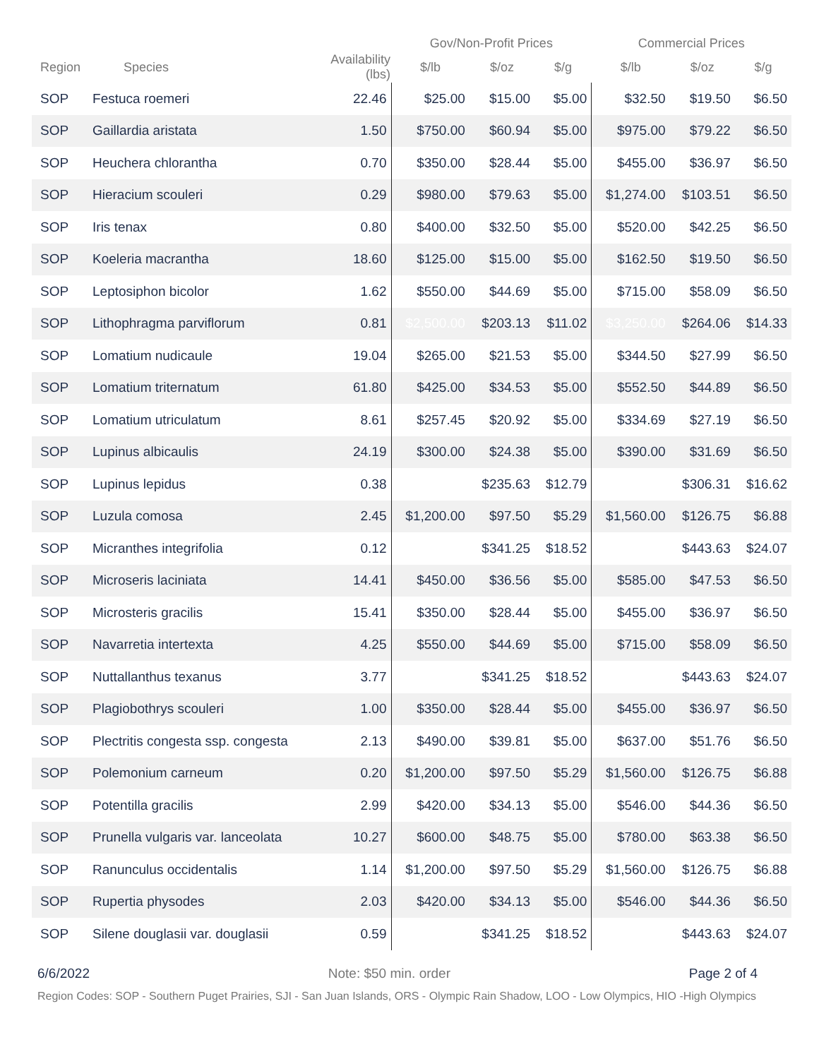| | | | Gov/Non-Profit Prices | | | Commercial Prices | | |
| --- | --- | --- | --- | --- | --- | --- | --- | --- |
| Region | Species | Availability (lbs) | $/lb | $/oz | $/g | $/lb | $/oz | $/g |
| SOP | Festuca roemeri | 22.46 | $25.00 | $15.00 | $5.00 | $32.50 | $19.50 | $6.50 |
| SOP | Gaillardia aristata | 1.50 | $750.00 | $60.94 | $5.00 | $975.00 | $79.22 | $6.50 |
| SOP | Heuchera chlorantha | 0.70 | $350.00 | $28.44 | $5.00 | $455.00 | $36.97 | $6.50 |
| SOP | Hieracium scouleri | 0.29 | $980.00 | $79.63 | $5.00 | $1,274.00 | $103.51 | $6.50 |
| SOP | Iris tenax | 0.80 | $400.00 | $32.50 | $5.00 | $520.00 | $42.25 | $6.50 |
| SOP | Koeleria macrantha | 18.60 | $125.00 | $15.00 | $5.00 | $162.50 | $19.50 | $6.50 |
| SOP | Leptosiphon bicolor | 1.62 | $550.00 | $44.69 | $5.00 | $715.00 | $58.09 | $6.50 |
| SOP | Lithophragma parviflorum | 0.81 | $2,500.00 | $203.13 | $11.02 | $3,250.00 | $264.06 | $14.33 |
| SOP | Lomatium nudicaule | 19.04 | $265.00 | $21.53 | $5.00 | $344.50 | $27.99 | $6.50 |
| SOP | Lomatium triternatum | 61.80 | $425.00 | $34.53 | $5.00 | $552.50 | $44.89 | $6.50 |
| SOP | Lomatium utriculatum | 8.61 | $257.45 | $20.92 | $5.00 | $334.69 | $27.19 | $6.50 |
| SOP | Lupinus albicaulis | 24.19 | $300.00 | $24.38 | $5.00 | $390.00 | $31.69 | $6.50 |
| SOP | Lupinus lepidus | 0.38 | | $235.63 | $12.79 | | $306.31 | $16.62 |
| SOP | Luzula comosa | 2.45 | $1,200.00 | $97.50 | $5.29 | $1,560.00 | $126.75 | $6.88 |
| SOP | Micranthes integrifolia | 0.12 | | $341.25 | $18.52 | | $443.63 | $24.07 |
| SOP | Microseris laciniata | 14.41 | $450.00 | $36.56 | $5.00 | $585.00 | $47.53 | $6.50 |
| SOP | Microsteris gracilis | 15.41 | $350.00 | $28.44 | $5.00 | $455.00 | $36.97 | $6.50 |
| SOP | Navarretia intertexta | 4.25 | $550.00 | $44.69 | $5.00 | $715.00 | $58.09 | $6.50 |
| SOP | Nuttallanthus texanus | 3.77 | | $341.25 | $18.52 | | $443.63 | $24.07 |
| SOP | Plagiobothrys scouleri | 1.00 | $350.00 | $28.44 | $5.00 | $455.00 | $36.97 | $6.50 |
| SOP | Plectritis congesta ssp. congesta | 2.13 | $490.00 | $39.81 | $5.00 | $637.00 | $51.76 | $6.50 |
| SOP | Polemonium carneum | 0.20 | $1,200.00 | $97.50 | $5.29 | $1,560.00 | $126.75 | $6.88 |
| SOP | Potentilla gracilis | 2.99 | $420.00 | $34.13 | $5.00 | $546.00 | $44.36 | $6.50 |
| SOP | Prunella vulgaris var. lanceolata | 10.27 | $600.00 | $48.75 | $5.00 | $780.00 | $63.38 | $6.50 |
| SOP | Ranunculus occidentalis | 1.14 | $1,200.00 | $97.50 | $5.29 | $1,560.00 | $126.75 | $6.88 |
| SOP | Rupertia physodes | 2.03 | $420.00 | $34.13 | $5.00 | $546.00 | $44.36 | $6.50 |
| SOP | Silene douglasii var. douglasii | 0.59 | | $341.25 | $18.52 | | $443.63 | $24.07 |
6/6/2022 Note: $50 min. order Page 2 of 4
Region Codes: SOP - Southern Puget Prairies, SJI - San Juan Islands, ORS - Olympic Rain Shadow, LOO - Low Olympics, HIO -High Olympics